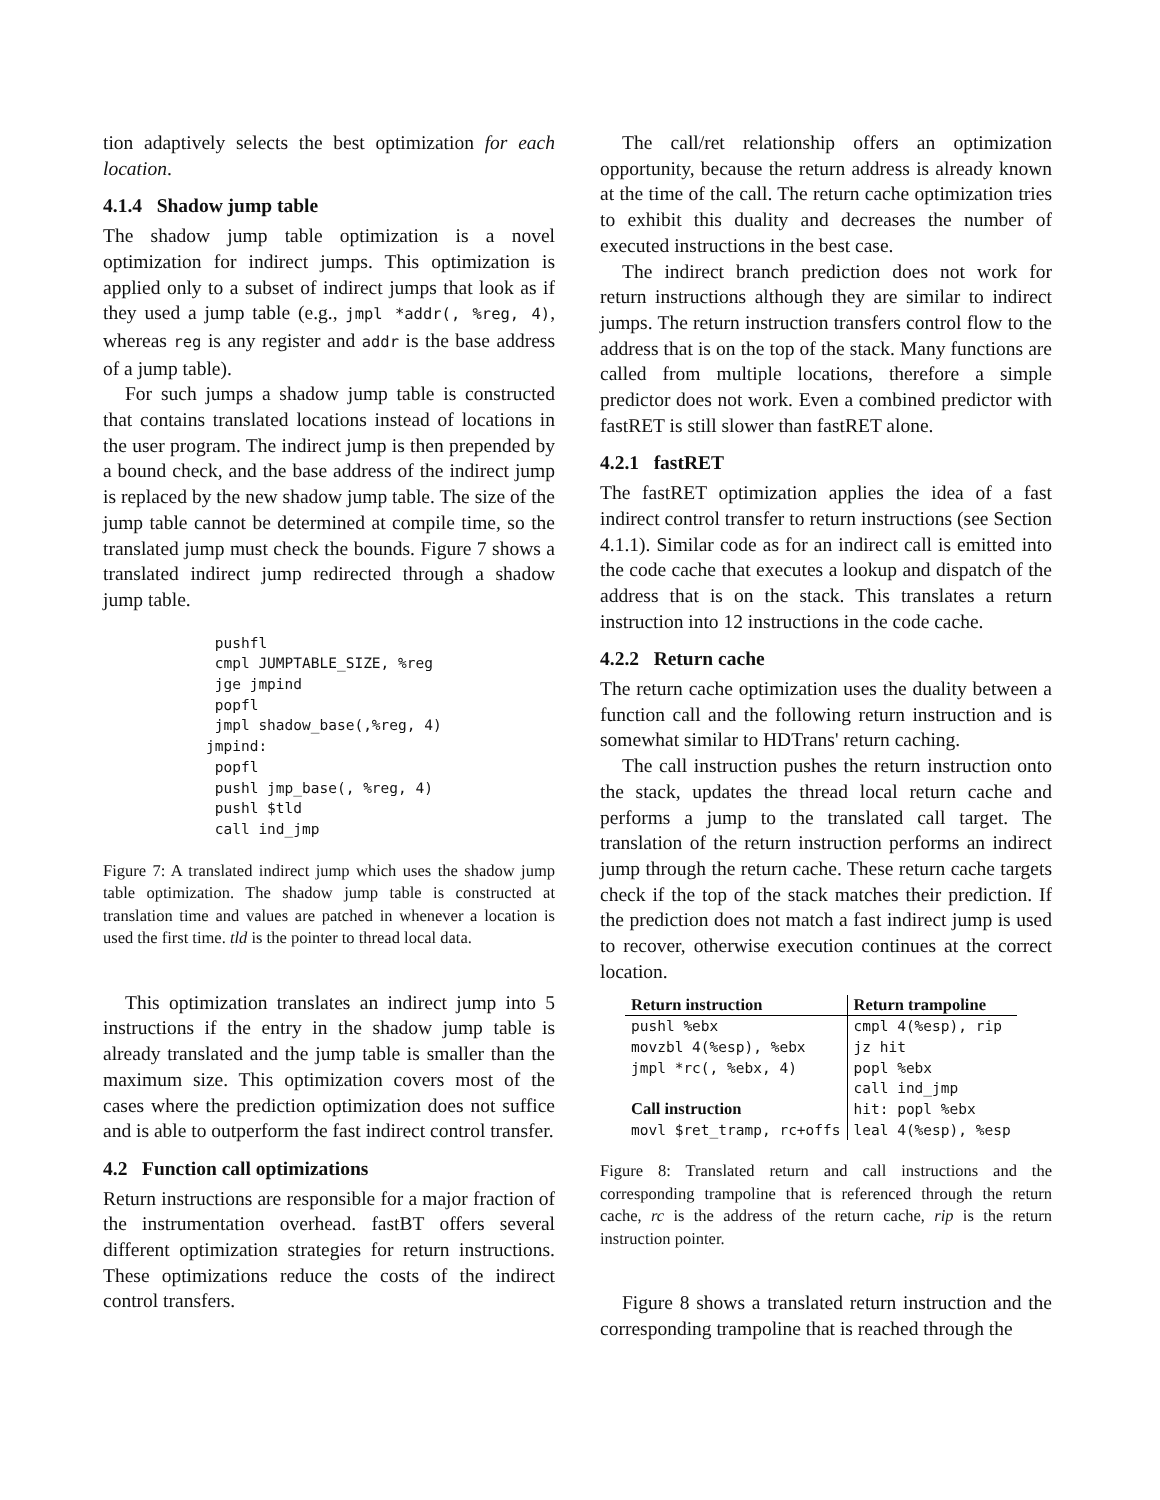tion adaptively selects the best optimization for each location.
4.1.4 Shadow jump table
The shadow jump table optimization is a novel optimization for indirect jumps. This optimization is applied only to a subset of indirect jumps that look as if they used a jump table (e.g., jmpl *addr(, %reg, 4), whereas reg is any register and addr is the base address of a jump table).
For such jumps a shadow jump table is constructed that contains translated locations instead of locations in the user program. The indirect jump is then prepended by a bound check, and the base address of the indirect jump is replaced by the new shadow jump table. The size of the jump table cannot be determined at compile time, so the translated jump must check the bounds. Figure 7 shows a translated indirect jump redirected through a shadow jump table.
 pushfl
 cmpl JUMPTABLE_SIZE, %reg
 jge jmpind
 popfl
 jmpl shadow_base(,%reg, 4)
jmpind:
 popfl
 pushl jmp_base(, %reg, 4)
 pushl $tld
 call ind_jmp
Figure 7: A translated indirect jump which uses the shadow jump table optimization. The shadow jump table is constructed at translation time and values are patched in whenever a location is used the first time. tld is the pointer to thread local data.
This optimization translates an indirect jump into 5 instructions if the entry in the shadow jump table is already translated and the jump table is smaller than the maximum size. This optimization covers most of the cases where the prediction optimization does not suffice and is able to outperform the fast indirect control transfer.
4.2 Function call optimizations
Return instructions are responsible for a major fraction of the instrumentation overhead. fastBT offers several different optimization strategies for return instructions. These optimizations reduce the costs of the indirect control transfers.
The call/ret relationship offers an optimization opportunity, because the return address is already known at the time of the call. The return cache optimization tries to exhibit this duality and decreases the number of executed instructions in the best case.
The indirect branch prediction does not work for return instructions although they are similar to indirect jumps. The return instruction transfers control flow to the address that is on the top of the stack. Many functions are called from multiple locations, therefore a simple predictor does not work. Even a combined predictor with fastRET is still slower than fastRET alone.
4.2.1 fastRET
The fastRET optimization applies the idea of a fast indirect control transfer to return instructions (see Section 4.1.1). Similar code as for an indirect call is emitted into the code cache that executes a lookup and dispatch of the address that is on the stack. This translates a return instruction into 12 instructions in the code cache.
4.2.2 Return cache
The return cache optimization uses the duality between a function call and the following return instruction and is somewhat similar to HDTrans' return caching.
The call instruction pushes the return instruction onto the stack, updates the thread local return cache and performs a jump to the translated call target. The translation of the return instruction performs an indirect jump through the return cache. These return cache targets check if the top of the stack matches their prediction. If the prediction does not match a fast indirect jump is used to recover, otherwise execution continues at the correct location.
| Return instruction | Return trampoline |
| --- | --- |
| pushl %ebx | cmpl 4(%esp), rip |
| movzbl 4(%esp), %ebx | jz hit |
| jmpl *rc(, %ebx, 4) | popl %ebx |
| | call ind_jmp |
| Call instruction | hit: popl %ebx |
| movl $ret_tramp, rc+offs | leal 4(%esp), %esp |
Figure 8: Translated return and call instructions and the corresponding trampoline that is referenced through the return cache, rc is the address of the return cache, rip is the return instruction pointer.
Figure 8 shows a translated return instruction and the corresponding trampoline that is reached through the